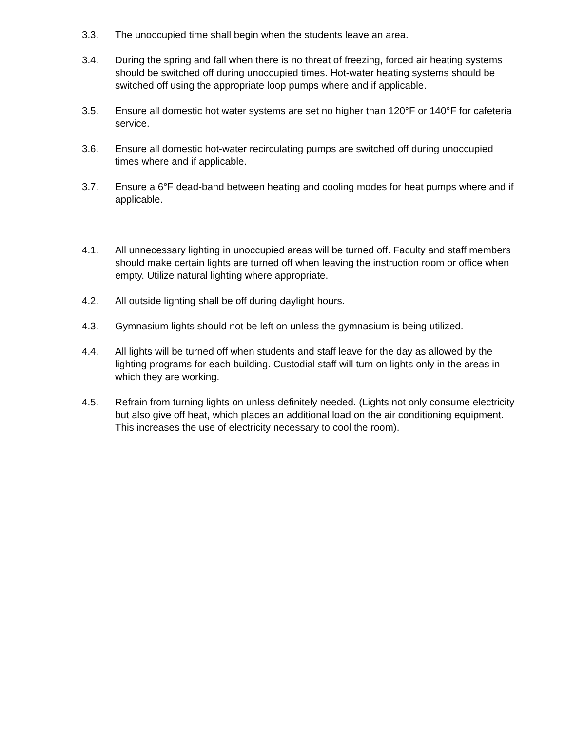3.3. The unoccupied time shall begin when the students leave an area.
3.4. During the spring and fall when there is no threat of freezing, forced air heating systems should be switched off during unoccupied times. Hot-water heating systems should be switched off using the appropriate loop pumps where and if applicable.
3.5. Ensure all domestic hot water systems are set no higher than 120°F or 140°F for cafeteria service.
3.6. Ensure all domestic hot-water recirculating pumps are switched off during unoccupied times where and if applicable.
3.7. Ensure a 6°F dead-band between heating and cooling modes for heat pumps where and if applicable.
4.1. All unnecessary lighting in unoccupied areas will be turned off. Faculty and staff members should make certain lights are turned off when leaving the instruction room or office when empty. Utilize natural lighting where appropriate.
4.2. All outside lighting shall be off during daylight hours.
4.3. Gymnasium lights should not be left on unless the gymnasium is being utilized.
4.4. All lights will be turned off when students and staff leave for the day as allowed by the lighting programs for each building. Custodial staff will turn on lights only in the areas in which they are working.
4.5. Refrain from turning lights on unless definitely needed. (Lights not only consume electricity but also give off heat, which places an additional load on the air conditioning equipment. This increases the use of electricity necessary to cool the room).